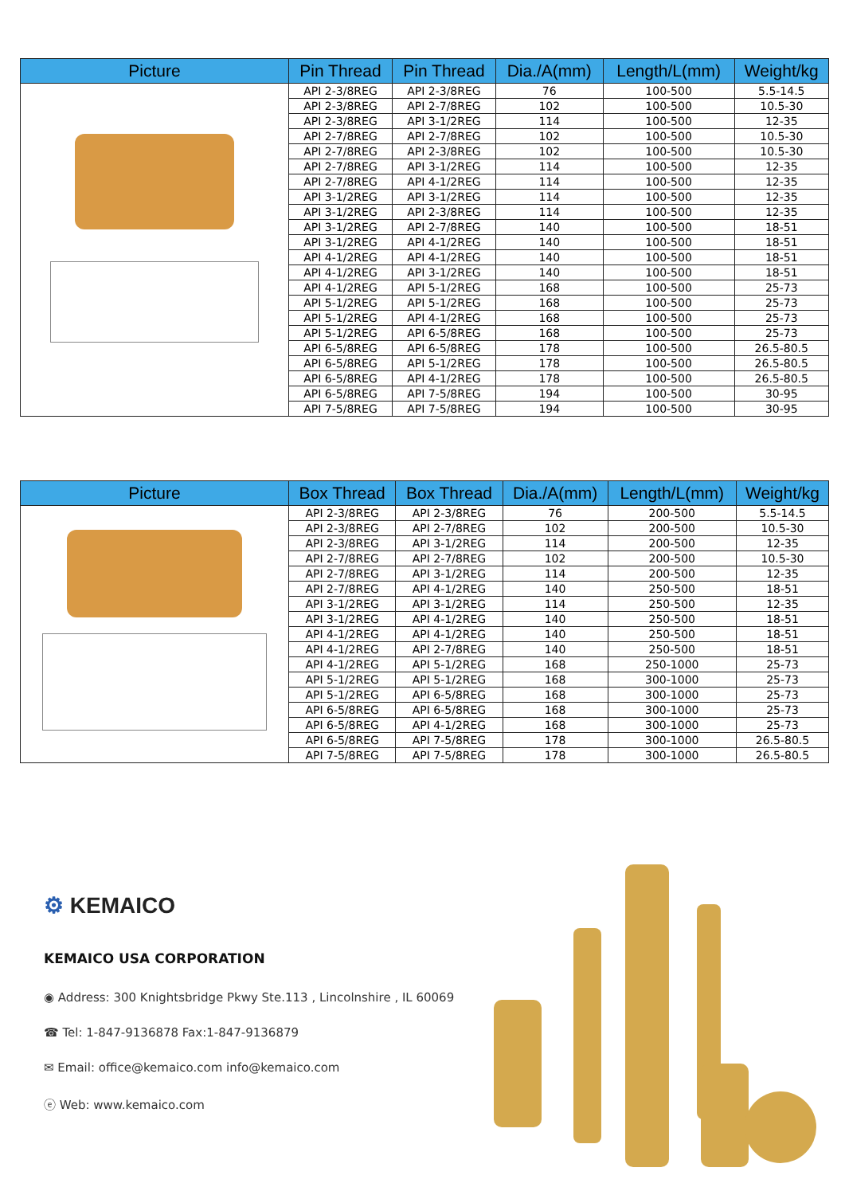| Picture | Pin Thread | Pin Thread | Dia./A(mm) | Length/L(mm) | Weight/kg |
| --- | --- | --- | --- | --- | --- |
| | API 2-3/8REG | API 2-3/8REG | 76 | 100-500 | 5.5-14.5 |
| | API 2-3/8REG | API 2-7/8REG | 102 | 100-500 | 10.5-30 |
| | API 2-3/8REG | API 3-1/2REG | 114 | 100-500 | 12-35 |
| | API 2-7/8REG | API 2-7/8REG | 102 | 100-500 | 10.5-30 |
| | API 2-7/8REG | API 2-3/8REG | 102 | 100-500 | 10.5-30 |
| | API 2-7/8REG | API 3-1/2REG | 114 | 100-500 | 12-35 |
| | API 2-7/8REG | API 4-1/2REG | 114 | 100-500 | 12-35 |
| | API 3-1/2REG | API 3-1/2REG | 114 | 100-500 | 12-35 |
| | API 3-1/2REG | API 2-3/8REG | 114 | 100-500 | 12-35 |
| | API 3-1/2REG | API 2-7/8REG | 140 | 100-500 | 18-51 |
| | API 3-1/2REG | API 4-1/2REG | 140 | 100-500 | 18-51 |
| | API 4-1/2REG | API 4-1/2REG | 140 | 100-500 | 18-51 |
| | API 4-1/2REG | API 3-1/2REG | 140 | 100-500 | 18-51 |
| | API 4-1/2REG | API 5-1/2REG | 168 | 100-500 | 25-73 |
| | API 5-1/2REG | API 5-1/2REG | 168 | 100-500 | 25-73 |
| | API 5-1/2REG | API 4-1/2REG | 168 | 100-500 | 25-73 |
| | API 5-1/2REG | API 6-5/8REG | 168 | 100-500 | 25-73 |
| | API 6-5/8REG | API 6-5/8REG | 178 | 100-500 | 26.5-80.5 |
| | API 6-5/8REG | API 5-1/2REG | 178 | 100-500 | 26.5-80.5 |
| | API 6-5/8REG | API 4-1/2REG | 178 | 100-500 | 26.5-80.5 |
| | API 6-5/8REG | API 7-5/8REG | 194 | 100-500 | 30-95 |
| | API 7-5/8REG | API 7-5/8REG | 194 | 100-500 | 30-95 |
| Picture | Box Thread | Box Thread | Dia./A(mm) | Length/L(mm) | Weight/kg |
| --- | --- | --- | --- | --- | --- |
| | API 2-3/8REG | API 2-3/8REG | 76 | 200-500 | 5.5-14.5 |
| | API 2-3/8REG | API 2-7/8REG | 102 | 200-500 | 10.5-30 |
| | API 2-3/8REG | API 3-1/2REG | 114 | 200-500 | 12-35 |
| | API 2-7/8REG | API 2-7/8REG | 102 | 200-500 | 10.5-30 |
| | API 2-7/8REG | API 3-1/2REG | 114 | 200-500 | 12-35 |
| | API 2-7/8REG | API 4-1/2REG | 140 | 250-500 | 18-51 |
| | API 3-1/2REG | API 3-1/2REG | 114 | 250-500 | 12-35 |
| | API 3-1/2REG | API 4-1/2REG | 140 | 250-500 | 18-51 |
| | API 4-1/2REG | API 4-1/2REG | 140 | 250-500 | 18-51 |
| | API 4-1/2REG | API 2-7/8REG | 140 | 250-500 | 18-51 |
| | API 4-1/2REG | API 5-1/2REG | 168 | 250-1000 | 25-73 |
| | API 5-1/2REG | API 5-1/2REG | 168 | 300-1000 | 25-73 |
| | API 5-1/2REG | API 6-5/8REG | 168 | 300-1000 | 25-73 |
| | API 6-5/8REG | API 6-5/8REG | 168 | 300-1000 | 25-73 |
| | API 6-5/8REG | API 4-1/2REG | 168 | 300-1000 | 25-73 |
| | API 6-5/8REG | API 7-5/8REG | 178 | 300-1000 | 26.5-80.5 |
| | API 7-5/8REG | API 7-5/8REG | 178 | 300-1000 | 26.5-80.5 |
⚙ KEMAICO
KEMAICO USA CORPORATION
◉ Address: 300 Knightsbridge Pkwy Ste.113 , Lincolnshire , IL 60069
☎ Tel: 1-847-9136878 Fax:1-847-9136879
✉ Email: office@kemaico.com info@kemaico.com
ⓔ Web: www.kemaico.com